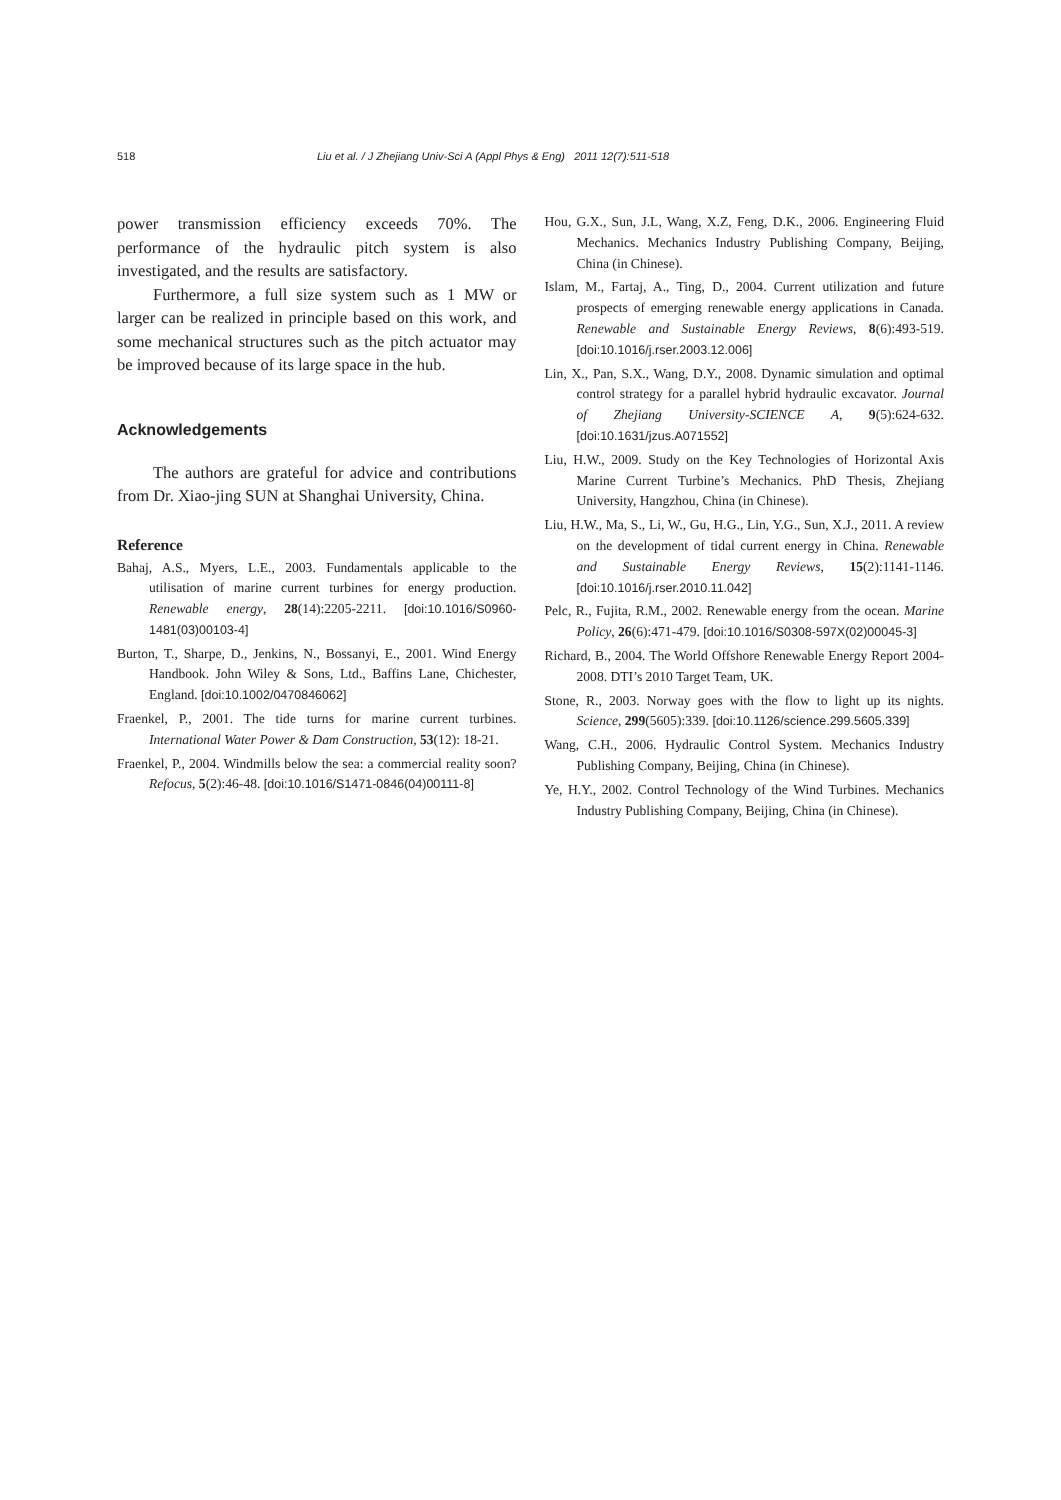518 Liu et al. / J Zhejiang Univ-Sci A (Appl Phys & Eng) 2011 12(7):511-518
power transmission efficiency exceeds 70%. The performance of the hydraulic pitch system is also investigated, and the results are satisfactory.
Furthermore, a full size system such as 1 MW or larger can be realized in principle based on this work, and some mechanical structures such as the pitch actuator may be improved because of its large space in the hub.
Acknowledgements
The authors are grateful for advice and contributions from Dr. Xiao-jing SUN at Shanghai University, China.
Reference
Bahaj, A.S., Myers, L.E., 2003. Fundamentals applicable to the utilisation of marine current turbines for energy production. Renewable energy, 28(14):2205-2211. [doi:10.1016/S0960-1481(03)00103-4]
Burton, T., Sharpe, D., Jenkins, N., Bossanyi, E., 2001. Wind Energy Handbook. John Wiley & Sons, Ltd., Baffins Lane, Chichester, England. [doi:10.1002/0470846062]
Fraenkel, P., 2001. The tide turns for marine current turbines. International Water Power & Dam Construction, 53(12): 18-21.
Fraenkel, P., 2004. Windmills below the sea: a commercial reality soon? Refocus, 5(2):46-48. [doi:10.1016/S1471-0846(04)00111-8]
Hou, G.X., Sun, J.L, Wang, X.Z, Feng, D.K., 2006. Engineering Fluid Mechanics. Mechanics Industry Publishing Company, Beijing, China (in Chinese).
Islam, M., Fartaj, A., Ting, D., 2004. Current utilization and future prospects of emerging renewable energy applications in Canada. Renewable and Sustainable Energy Reviews, 8(6):493-519. [doi:10.1016/j.rser.2003.12.006]
Lin, X., Pan, S.X., Wang, D.Y., 2008. Dynamic simulation and optimal control strategy for a parallel hybrid hydraulic excavator. Journal of Zhejiang University-SCIENCE A, 9(5):624-632. [doi:10.1631/jzus.A071552]
Liu, H.W., 2009. Study on the Key Technologies of Horizontal Axis Marine Current Turbine’s Mechanics. PhD Thesis, Zhejiang University, Hangzhou, China (in Chinese).
Liu, H.W., Ma, S., Li, W., Gu, H.G., Lin, Y.G., Sun, X.J., 2011. A review on the development of tidal current energy in China. Renewable and Sustainable Energy Reviews, 15(2):1141-1146. [doi:10.1016/j.rser.2010.11.042]
Pelc, R., Fujita, R.M., 2002. Renewable energy from the ocean. Marine Policy, 26(6):471-479. [doi:10.1016/S0308-597X(02)00045-3]
Richard, B., 2004. The World Offshore Renewable Energy Report 2004-2008. DTI’s 2010 Target Team, UK.
Stone, R., 2003. Norway goes with the flow to light up its nights. Science, 299(5605):339. [doi:10.1126/science.299.5605.339]
Wang, C.H., 2006. Hydraulic Control System. Mechanics Industry Publishing Company, Beijing, China (in Chinese).
Ye, H.Y., 2002. Control Technology of the Wind Turbines. Mechanics Industry Publishing Company, Beijing, China (in Chinese).